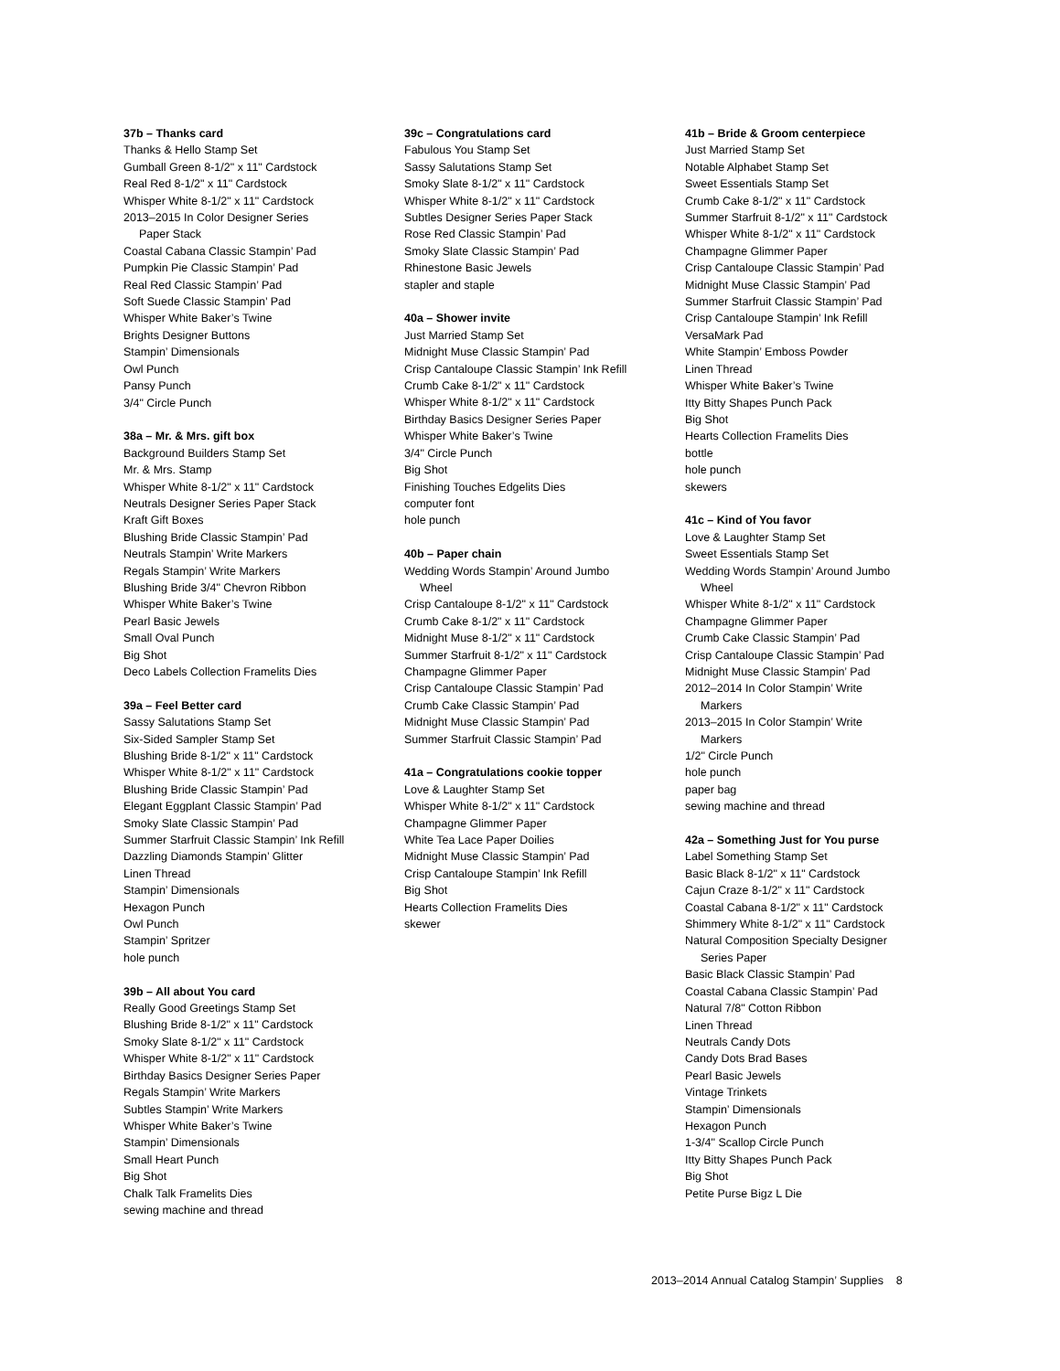37b – Thanks card
Thanks & Hello Stamp Set
Gumball Green 8-1/2" x 11" Cardstock
Real Red 8-1/2" x 11" Cardstock
Whisper White 8-1/2" x 11" Cardstock
2013–2015 In Color Designer Series
Paper Stack
Coastal Cabana Classic Stampin’ Pad
Pumpkin Pie Classic Stampin’ Pad
Real Red Classic Stampin’ Pad
Soft Suede Classic Stampin’ Pad
Whisper White Baker’s Twine
Brights Designer Buttons
Stampin’ Dimensionals
Owl Punch
Pansy Punch
3/4" Circle Punch
38a – Mr. & Mrs. gift box
Background Builders Stamp Set
Mr. & Mrs. Stamp
Whisper White 8-1/2" x 11" Cardstock
Neutrals Designer Series Paper Stack
Kraft Gift Boxes
Blushing Bride Classic Stampin’ Pad
Neutrals Stampin’ Write Markers
Regals Stampin’ Write Markers
Blushing Bride 3/4" Chevron Ribbon
Whisper White Baker’s Twine
Pearl Basic Jewels
Small Oval Punch
Big Shot
Deco Labels Collection Framelits Dies
39a – Feel Better card
Sassy Salutations Stamp Set
Six-Sided Sampler Stamp Set
Blushing Bride 8-1/2" x 11" Cardstock
Whisper White 8-1/2" x 11" Cardstock
Blushing Bride Classic Stampin’ Pad
Elegant Eggplant Classic Stampin’ Pad
Smoky Slate Classic Stampin’ Pad
Summer Starfruit Classic Stampin’ Ink Refill
Dazzling Diamonds Stampin’ Glitter
Linen Thread
Stampin’ Dimensionals
Hexagon Punch
Owl Punch
Stampin’ Spritzer
hole punch
39b – All about You card
Really Good Greetings Stamp Set
Blushing Bride 8-1/2" x 11" Cardstock
Smoky Slate 8-1/2" x 11" Cardstock
Whisper White 8-1/2" x 11" Cardstock
Birthday Basics Designer Series Paper
Regals Stampin’ Write Markers
Subtles Stampin’ Write Markers
Whisper White Baker’s Twine
Stampin’ Dimensionals
Small Heart Punch
Big Shot
Chalk Talk Framelits Dies
sewing machine and thread
39c – Congratulations card
Fabulous You Stamp Set
Sassy Salutations Stamp Set
Smoky Slate 8-1/2" x 11" Cardstock
Whisper White 8-1/2" x 11" Cardstock
Subtles Designer Series Paper Stack
Rose Red Classic Stampin’ Pad
Smoky Slate Classic Stampin’ Pad
Rhinestone Basic Jewels
stapler and staple
40a – Shower invite
Just Married Stamp Set
Midnight Muse Classic Stampin’ Pad
Crisp Cantaloupe Classic Stampin’ Ink Refill
Crumb Cake 8-1/2" x 11" Cardstock
Whisper White 8-1/2" x 11" Cardstock
Birthday Basics Designer Series Paper
Whisper White Baker’s Twine
3/4" Circle Punch
Big Shot
Finishing Touches Edgelits Dies
computer font
hole punch
40b – Paper chain
Wedding Words Stampin’ Around Jumbo
Wheel
Crisp Cantaloupe 8-1/2" x 11" Cardstock
Crumb Cake 8-1/2" x 11" Cardstock
Midnight Muse 8-1/2" x 11" Cardstock
Summer Starfruit 8-1/2" x 11" Cardstock
Champagne Glimmer Paper
Crisp Cantaloupe Classic Stampin’ Pad
Crumb Cake Classic Stampin’ Pad
Midnight Muse Classic Stampin’ Pad
Summer Starfruit Classic Stampin’ Pad
41a – Congratulations cookie topper
Love & Laughter Stamp Set
Whisper White 8-1/2" x 11" Cardstock
Champagne Glimmer Paper
White Tea Lace Paper Doilies
Midnight Muse Classic Stampin’ Pad
Crisp Cantaloupe Stampin’ Ink Refill
Big Shot
Hearts Collection Framelits Dies
skewer
41b – Bride & Groom centerpiece
Just Married Stamp Set
Notable Alphabet Stamp Set
Sweet Essentials Stamp Set
Crumb Cake 8-1/2" x 11" Cardstock
Summer Starfruit 8-1/2" x 11" Cardstock
Whisper White 8-1/2" x 11" Cardstock
Champagne Glimmer Paper
Crisp Cantaloupe Classic Stampin’ Pad
Midnight Muse Classic Stampin’ Pad
Summer Starfruit Classic Stampin’ Pad
Crisp Cantaloupe Stampin’ Ink Refill
VersaMark Pad
White Stampin’ Emboss Powder
Linen Thread
Whisper White Baker’s Twine
Itty Bitty Shapes Punch Pack
Big Shot
Hearts Collection Framelits Dies
bottle
hole punch
skewers
41c – Kind of You favor
Love & Laughter Stamp Set
Sweet Essentials Stamp Set
Wedding Words Stampin’ Around Jumbo
Wheel
Whisper White 8-1/2" x 11" Cardstock
Champagne Glimmer Paper
Crumb Cake Classic Stampin’ Pad
Crisp Cantaloupe Classic Stampin’ Pad
Midnight Muse Classic Stampin’ Pad
2012–2014 In Color Stampin’ Write
Markers
2013–2015 In Color Stampin’ Write
Markers
1/2" Circle Punch
hole punch
paper bag
sewing machine and thread
42a – Something Just for You purse
Label Something Stamp Set
Basic Black 8-1/2" x 11" Cardstock
Cajun Craze 8-1/2" x 11" Cardstock
Coastal Cabana 8-1/2" x 11" Cardstock
Shimmery White 8-1/2" x 11" Cardstock
Natural Composition Specialty Designer
Series Paper
Basic Black Classic Stampin’ Pad
Coastal Cabana Classic Stampin’ Pad
Natural 7/8" Cotton Ribbon
Linen Thread
Neutrals Candy Dots
Candy Dots Brad Bases
Pearl Basic Jewels
Vintage Trinkets
Stampin’ Dimensionals
Hexagon Punch
1-3/4" Scallop Circle Punch
Itty Bitty Shapes Punch Pack
Big Shot
Petite Purse Bigz L Die
2013–2014 Annual Catalog Stampin’ Supplies 8